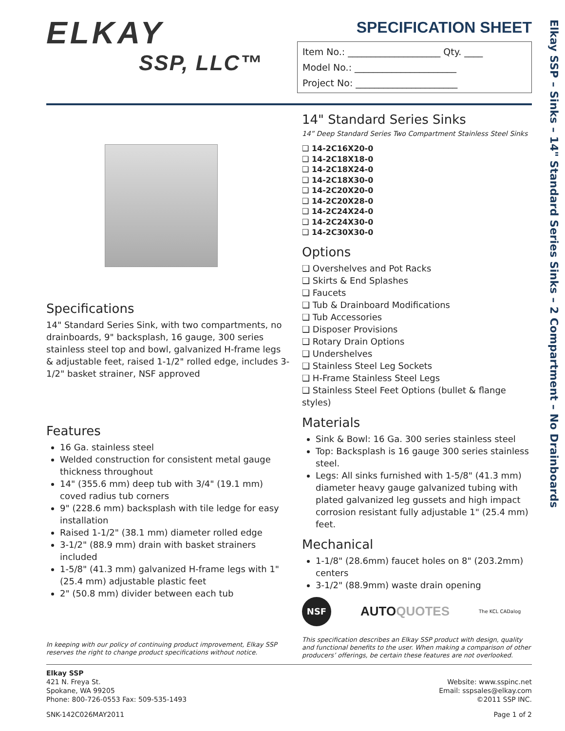Elkay SSP – Sinks – 14" Standard Series Sinks – 2 Compartment – No Drainboards
ELKAY
SSP, LLC™
SPECIFICATION SHEET
Item No.: ____________________ Qty. ____
Model No.: ______________________
Project No: ______________________
Specifications
14" Standard Series Sink, with two compartments, no drainboards, 9" backsplash, 16 gauge, 300 series stainless steel top and bowl, galvanized H-frame legs & adjustable feet, raised 1-1/2" rolled edge, includes 3-1/2" basket strainer, NSF approved
Features
16 Ga. stainless steel
Welded construction for consistent metal gauge thickness throughout
14" (355.6 mm) deep tub with 3/4" (19.1 mm) coved radius tub corners
9" (228.6 mm) backsplash with tile ledge for easy installation
Raised 1-1/2" (38.1 mm) diameter rolled edge
3-1/2" (88.9 mm) drain with basket strainers included
1-5/8" (41.3 mm) galvanized H-frame legs with 1" (25.4 mm) adjustable plastic feet
2" (50.8 mm) divider between each tub
In keeping with our policy of continuing product improvement, Elkay SSP reserves the right to change product specifications without notice.
14" Standard Series Sinks
14” Deep Standard Series Two Compartment Stainless Steel Sinks
❑ 14-2C16X20-0
❑ 14-2C18X18-0
❑ 14-2C18X24-0
❑ 14-2C18X30-0
❑ 14-2C20X20-0
❑ 14-2C20X28-0
❑ 14-2C24X24-0
❑ 14-2C24X30-0
❑ 14-2C30X30-0
Options
❑ Overshelves and Pot Racks
❑ Skirts & End Splashes
❑ Faucets
❑ Tub & Drainboard Modifications
❑ Tub Accessories
❑ Disposer Provisions
❑ Rotary Drain Options
❑ Undershelves
❑ Stainless Steel Leg Sockets
❑ H-Frame Stainless Steel Legs
❑ Stainless Steel Feet Options (bullet & flange styles)
Materials
Sink & Bowl: 16 Ga. 300 series stainless steel
Top: Backsplash is 16 gauge 300 series stainless steel.
Legs: All sinks furnished with 1-5/8" (41.3 mm) diameter heavy gauge galvanized tubing with plated galvanized leg gussets and high impact corrosion resistant fully adjustable 1" (25.4 mm) feet.
Mechanical
1-1/8" (28.6mm) faucet holes on 8" (203.2mm) centers
3-1/2" (88.9mm) waste drain opening
NSF AUTOQUOTES The KCL CADalog
This specification describes an Elkay SSP product with design, quality and functional benefits to the user. When making a comparison of other producers’ offerings, be certain these features are not overlooked.
Elkay SSP
421 N. Freya St.
Spokane, WA 99205
Phone: 800-726-0553 Fax: 509-535-1493
Website: www.sspinc.net
Email: sspsales@elkay.com
©2011 SSP INC.
SNK-142C026MAY2011 Page 1 of 2